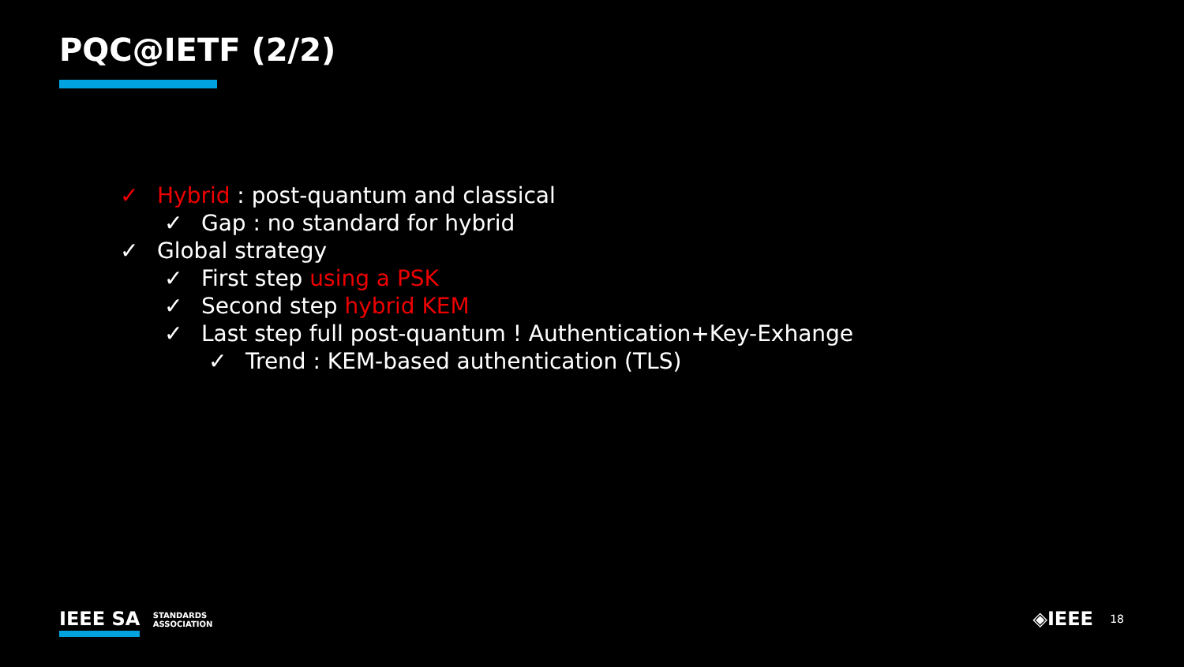PQC@IETF (2/2)
✓ Hybrid : post-quantum and classical
✓ Gap : no standard for hybrid
✓ Global strategy
✓ First step using a PSK
✓ Second step hybrid KEM
✓ Last step full post-quantum ! Authentication+Key-Exhange
✓ Trend : KEM-based authentication (TLS)
IEEE SA STANDARDS
ASSOCIATION
◈IEEE 18